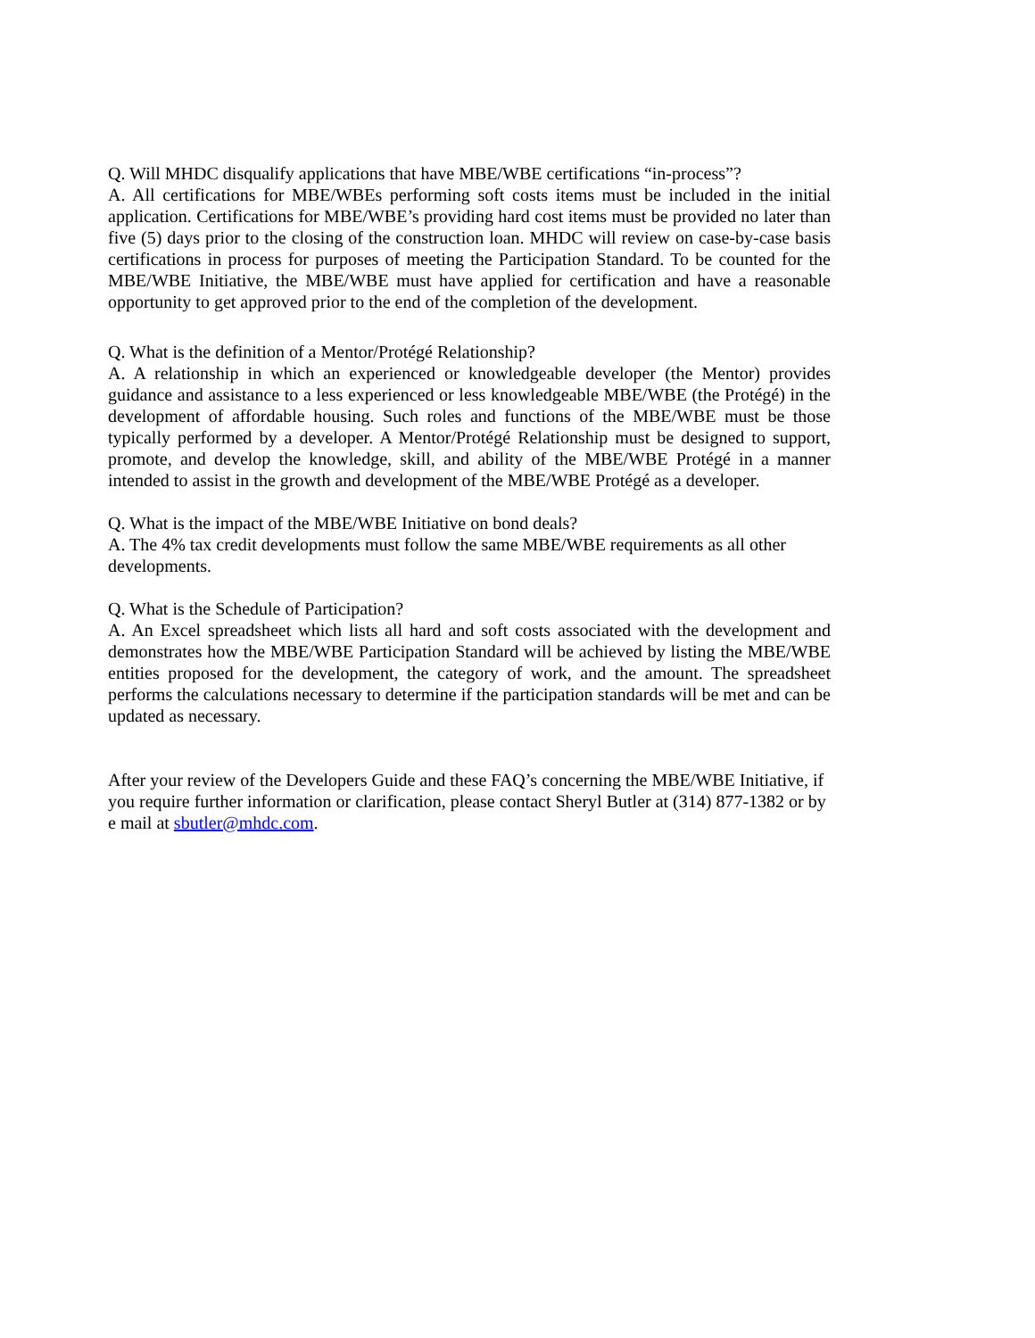Q. Will MHDC disqualify applications that have MBE/WBE certifications “in-process”?
A. All certifications for MBE/WBEs performing soft costs items must be included in the initial application. Certifications for MBE/WBE’s providing hard cost items must be provided no later than five (5) days prior to the closing of the construction loan. MHDC will review on case-by-case basis certifications in process for purposes of meeting the Participation Standard. To be counted for the MBE/WBE Initiative, the MBE/WBE must have applied for certification and have a reasonable opportunity to get approved prior to the end of the completion of the development.
Q. What is the definition of a Mentor/Protégé Relationship?
A. A relationship in which an experienced or knowledgeable developer (the Mentor) provides guidance and assistance to a less experienced or less knowledgeable MBE/WBE (the Protégé) in the development of affordable housing. Such roles and functions of the MBE/WBE must be those typically performed by a developer. A Mentor/Protégé Relationship must be designed to support, promote, and develop the knowledge, skill, and ability of the MBE/WBE Protégé in a manner intended to assist in the growth and development of the MBE/WBE Protégé as a developer.
Q. What is the impact of the MBE/WBE Initiative on bond deals?
A. The 4% tax credit developments must follow the same MBE/WBE requirements as all other developments.
Q. What is the Schedule of Participation?
A. An Excel spreadsheet which lists all hard and soft costs associated with the development and demonstrates how the MBE/WBE Participation Standard will be achieved by listing the MBE/WBE entities proposed for the development, the category of work, and the amount. The spreadsheet performs the calculations necessary to determine if the participation standards will be met and can be updated as necessary.
After your review of the Developers Guide and these FAQ’s concerning the MBE/WBE Initiative, if you require further information or clarification, please contact Sheryl Butler at (314) 877-1382 or by e mail at sbutler@mhdc.com.